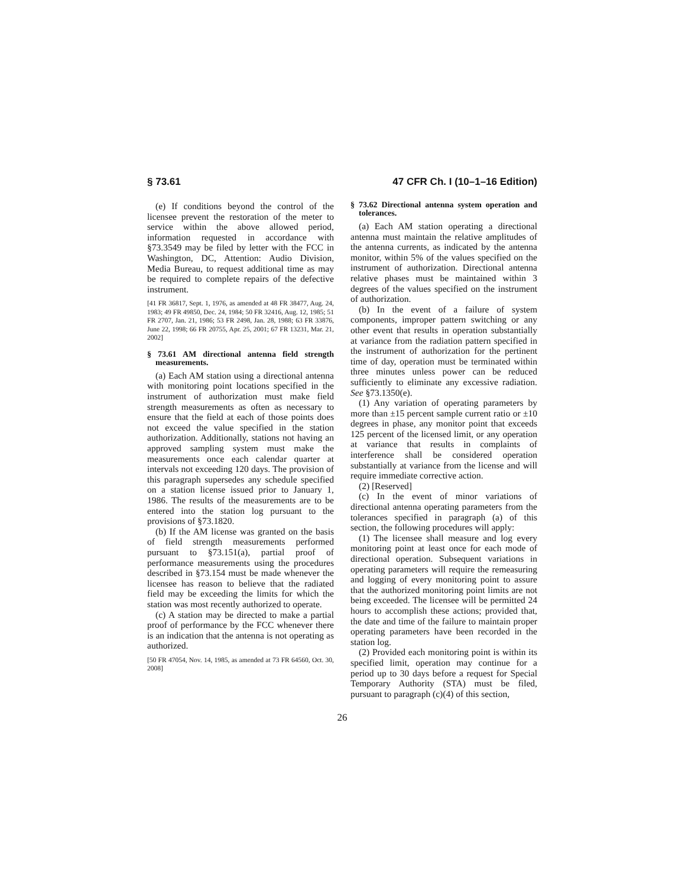§ 73.61 47 CFR Ch. I (10–1–16 Edition)
(e) If conditions beyond the control of the licensee prevent the restoration of the meter to service within the above allowed period, information requested in accordance with §73.3549 may be filed by letter with the FCC in Washington, DC, Attention: Audio Division, Media Bureau, to request additional time as may be required to complete repairs of the defective instrument.
[41 FR 36817, Sept. 1, 1976, as amended at 48 FR 38477, Aug. 24, 1983; 49 FR 49850, Dec. 24, 1984; 50 FR 32416, Aug. 12, 1985; 51 FR 2707, Jan. 21, 1986; 53 FR 2498, Jan. 28, 1988; 63 FR 33876, June 22, 1998; 66 FR 20755, Apr. 25, 2001; 67 FR 13231, Mar. 21, 2002]
§ 73.61 AM directional antenna field strength measurements.
(a) Each AM station using a directional antenna with monitoring point locations specified in the instrument of authorization must make field strength measurements as often as necessary to ensure that the field at each of those points does not exceed the value specified in the station authorization. Additionally, stations not having an approved sampling system must make the measurements once each calendar quarter at intervals not exceeding 120 days. The provision of this paragraph supersedes any schedule specified on a station license issued prior to January 1, 1986. The results of the measurements are to be entered into the station log pursuant to the provisions of §73.1820.
(b) If the AM license was granted on the basis of field strength measurements performed pursuant to §73.151(a), partial proof of performance measurements using the procedures described in §73.154 must be made whenever the licensee has reason to believe that the radiated field may be exceeding the limits for which the station was most recently authorized to operate.
(c) A station may be directed to make a partial proof of performance by the FCC whenever there is an indication that the antenna is not operating as authorized.
[50 FR 47054, Nov. 14, 1985, as amended at 73 FR 64560, Oct. 30, 2008]
§ 73.62 Directional antenna system operation and tolerances.
(a) Each AM station operating a directional antenna must maintain the relative amplitudes of the antenna currents, as indicated by the antenna monitor, within 5% of the values specified on the instrument of authorization. Directional antenna relative phases must be maintained within 3 degrees of the values specified on the instrument of authorization.
(b) In the event of a failure of system components, improper pattern switching or any other event that results in operation substantially at variance from the radiation pattern specified in the instrument of authorization for the pertinent time of day, operation must be terminated within three minutes unless power can be reduced sufficiently to eliminate any excessive radiation. See §73.1350(e).
(1) Any variation of operating parameters by more than ±15 percent sample current ratio or ±10 degrees in phase, any monitor point that exceeds 125 percent of the licensed limit, or any operation at variance that results in complaints of interference shall be considered operation substantially at variance from the license and will require immediate corrective action.
(2) [Reserved]
(c) In the event of minor variations of directional antenna operating parameters from the tolerances specified in paragraph (a) of this section, the following procedures will apply:
(1) The licensee shall measure and log every monitoring point at least once for each mode of directional operation. Subsequent variations in operating parameters will require the remeasuring and logging of every monitoring point to assure that the authorized monitoring point limits are not being exceeded. The licensee will be permitted 24 hours to accomplish these actions; provided that, the date and time of the failure to maintain proper operating parameters have been recorded in the station log.
(2) Provided each monitoring point is within its specified limit, operation may continue for a period up to 30 days before a request for Special Temporary Authority (STA) must be filed, pursuant to paragraph (c)(4) of this section,
26